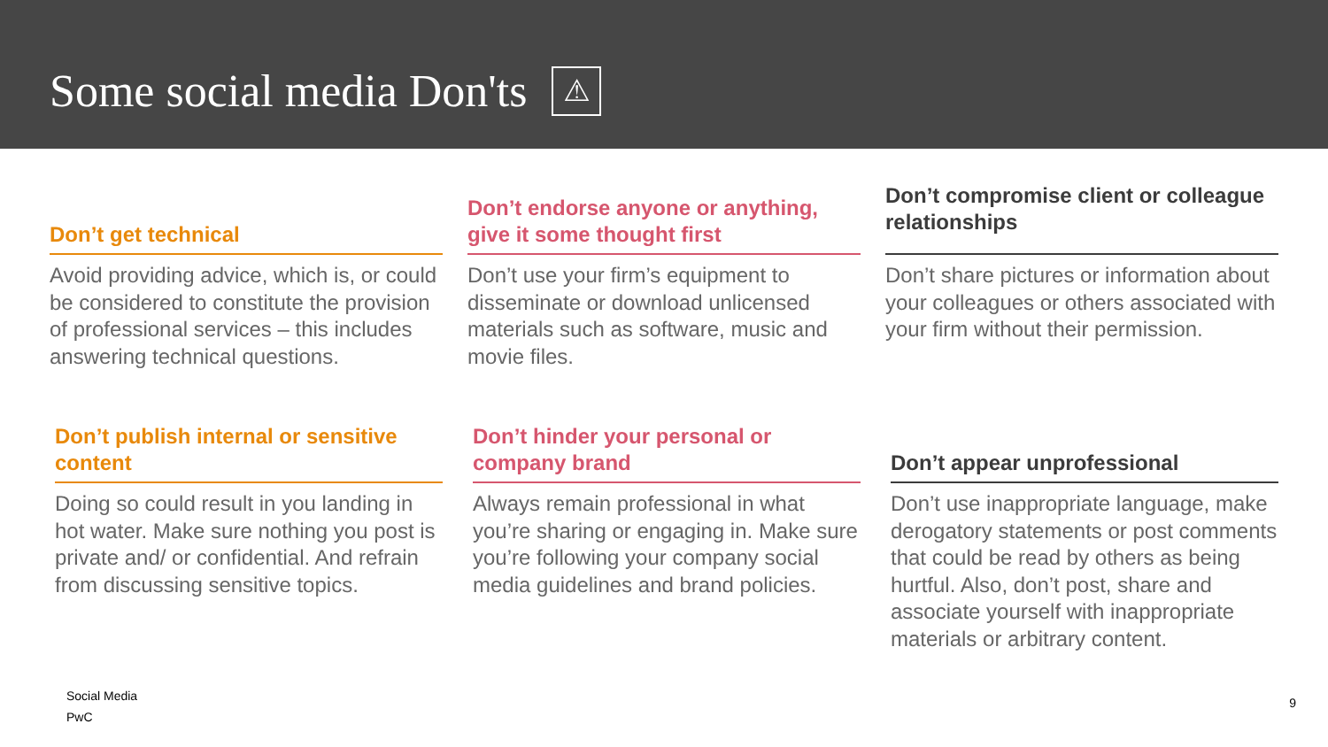Some social media Don'ts ⚠
Don’t get technical
Avoid providing advice, which is, or could be considered to constitute the provision of professional services – this includes answering technical questions.
Don’t endorse anyone or anything, give it some thought first
Don’t use your firm’s equipment to disseminate or download unlicensed materials such as software, music and movie files.
Don’t compromise client or colleague relationships
Don’t share pictures or information about your colleagues or others associated with your firm without their permission.
Don’t publish internal or sensitive content
Doing so could result in you landing in hot water. Make sure nothing you post is private and/ or confidential. And refrain from discussing sensitive topics.
Don’t hinder your personal or company brand
Always remain professional in what you’re sharing or engaging in. Make sure you’re following your company social media guidelines and brand policies.
Don’t appear unprofessional
Don’t use inappropriate language, make derogatory statements or post comments that could be read by others as being hurtful. Also, don’t post, share and associate yourself with inappropriate materials or arbitrary content.
Social Media
PwC
9